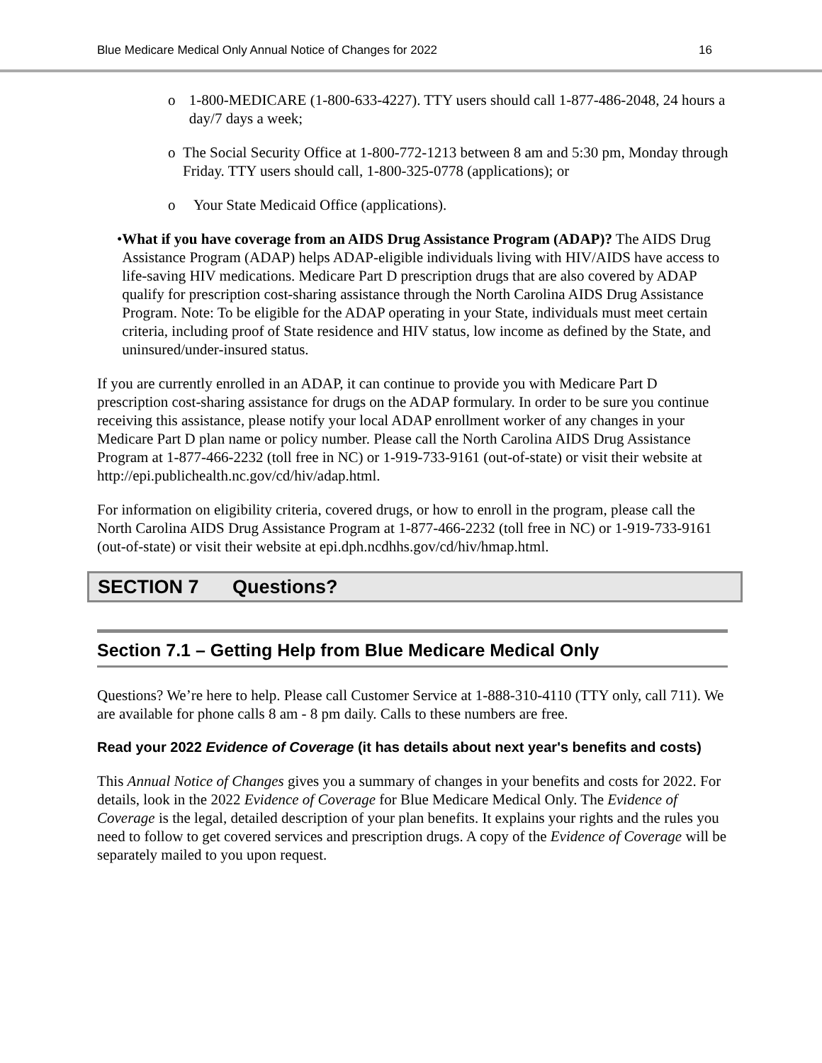Blue Medicare Medical Only Annual Notice of Changes for 2022 16
o 1-800-MEDICARE (1-800-633-4227). TTY users should call 1-877-486-2048, 24 hours a day/7 days a week;
o The Social Security Office at 1-800-772-1213 between 8 am and 5:30 pm, Monday through Friday. TTY users should call, 1-800-325-0778 (applications); or
o Your State Medicaid Office (applications).
• What if you have coverage from an AIDS Drug Assistance Program (ADAP)? The AIDS Drug Assistance Program (ADAP) helps ADAP-eligible individuals living with HIV/AIDS have access to life-saving HIV medications. Medicare Part D prescription drugs that are also covered by ADAP qualify for prescription cost-sharing assistance through the North Carolina AIDS Drug Assistance Program. Note: To be eligible for the ADAP operating in your State, individuals must meet certain criteria, including proof of State residence and HIV status, low income as defined by the State, and uninsured/under-insured status.
If you are currently enrolled in an ADAP, it can continue to provide you with Medicare Part D prescription cost-sharing assistance for drugs on the ADAP formulary. In order to be sure you continue receiving this assistance, please notify your local ADAP enrollment worker of any changes in your Medicare Part D plan name or policy number. Please call the North Carolina AIDS Drug Assistance Program at 1-877-466-2232 (toll free in NC) or 1-919-733-9161 (out-of-state) or visit their website at http://epi.publichealth.nc.gov/cd/hiv/adap.html.
For information on eligibility criteria, covered drugs, or how to enroll in the program, please call the North Carolina AIDS Drug Assistance Program at 1-877-466-2232 (toll free in NC) or 1-919-733-9161 (out-of-state) or visit their website at epi.dph.ncdhhs.gov/cd/hiv/hmap.html.
SECTION 7 Questions?
Section 7.1 – Getting Help from Blue Medicare Medical Only
Questions? We’re here to help. Please call Customer Service at 1-888-310-4110 (TTY only, call 711). We are available for phone calls 8 am - 8 pm daily. Calls to these numbers are free.
Read your 2022 Evidence of Coverage (it has details about next year's benefits and costs)
This Annual Notice of Changes gives you a summary of changes in your benefits and costs for 2022. For details, look in the 2022 Evidence of Coverage for Blue Medicare Medical Only. The Evidence of Coverage is the legal, detailed description of your plan benefits. It explains your rights and the rules you need to follow to get covered services and prescription drugs. A copy of the Evidence of Coverage will be separately mailed to you upon request.